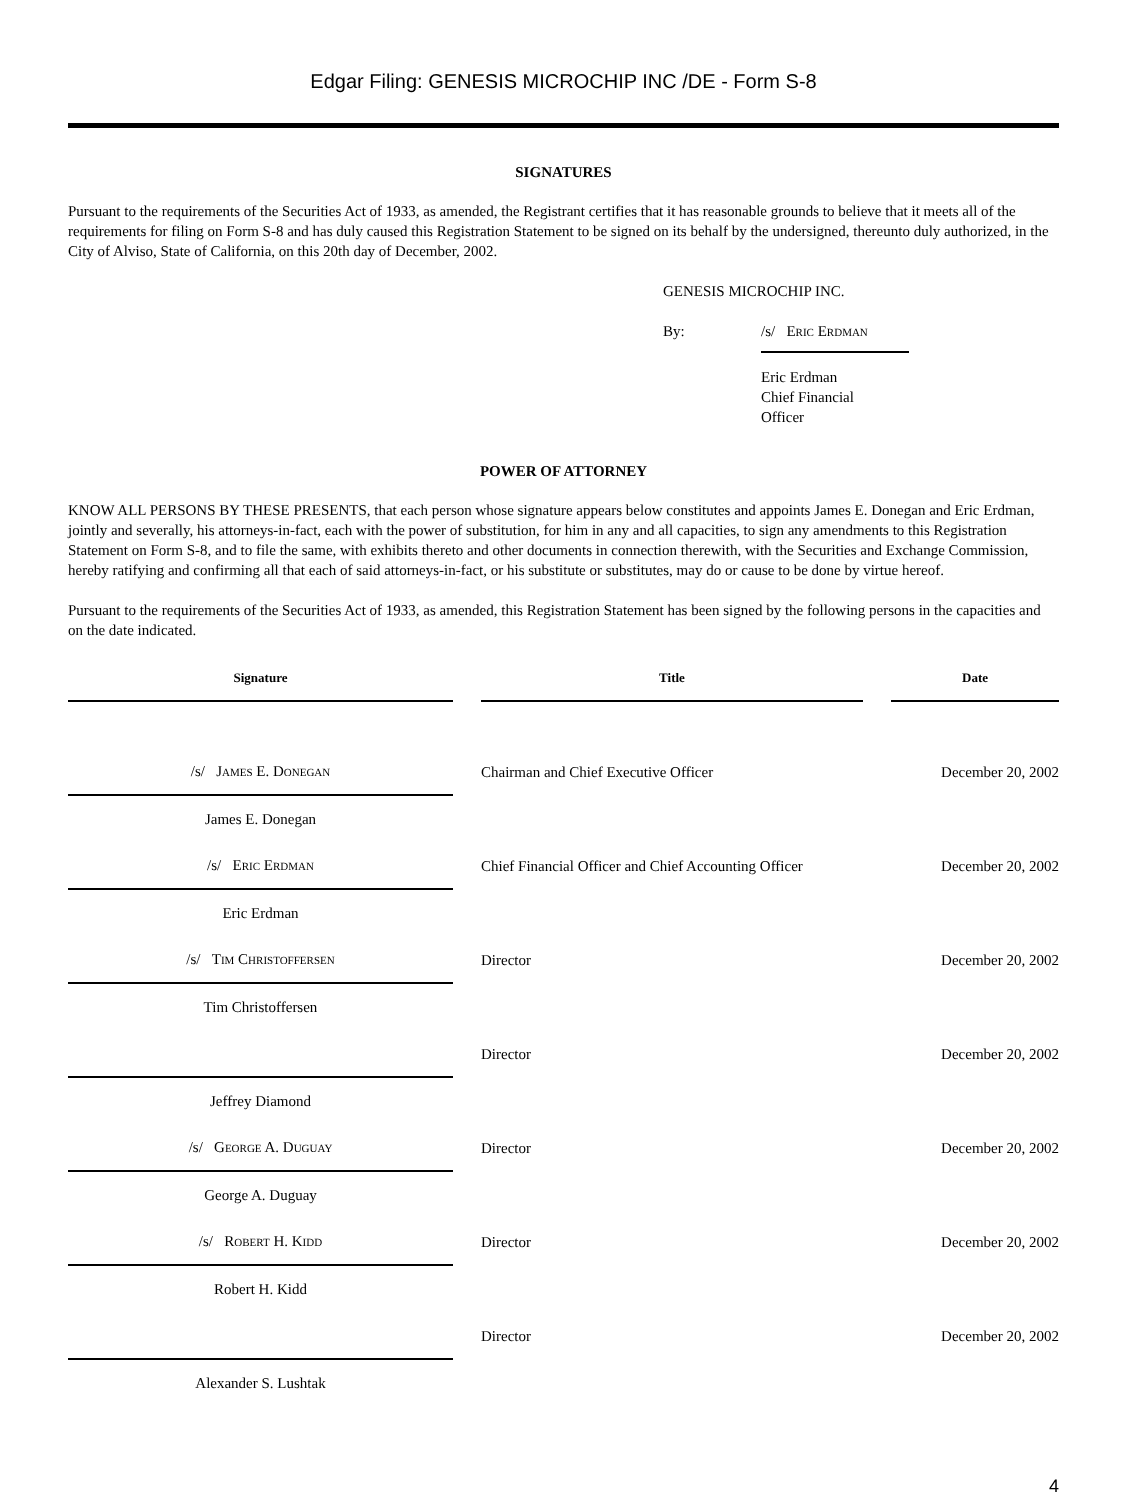Edgar Filing: GENESIS MICROCHIP INC /DE - Form S-8
SIGNATURES
Pursuant to the requirements of the Securities Act of 1933, as amended, the Registrant certifies that it has reasonable grounds to believe that it meets all of the requirements for filing on Form S-8 and has duly caused this Registration Statement to be signed on its behalf by the undersigned, thereunto duly authorized, in the City of Alviso, State of California, on this 20th day of December, 2002.
GENESIS MICROCHIP INC.
By: /s/ Eric Erdman
Eric Erdman
Chief Financial
Officer
POWER OF ATTORNEY
KNOW ALL PERSONS BY THESE PRESENTS, that each person whose signature appears below constitutes and appoints James E. Donegan and Eric Erdman, jointly and severally, his attorneys-in-fact, each with the power of substitution, for him in any and all capacities, to sign any amendments to this Registration Statement on Form S-8, and to file the same, with exhibits thereto and other documents in connection therewith, with the Securities and Exchange Commission, hereby ratifying and confirming all that each of said attorneys-in-fact, or his substitute or substitutes, may do or cause to be done by virtue hereof.
Pursuant to the requirements of the Securities Act of 1933, as amended, this Registration Statement has been signed by the following persons in the capacities and on the date indicated.
| Signature | Title | Date |
| --- | --- | --- |
| /s/ James E. Donegan | Chairman and Chief Executive Officer | December 20, 2002 |
| James E. Donegan | | |
| /s/ Eric Erdman | Chief Financial Officer and Chief Accounting Officer | December 20, 2002 |
| Eric Erdman | | |
| /s/ Tim Christoffersen | Director | December 20, 2002 |
| Tim Christoffersen | | |
| | Director | December 20, 2002 |
| Jeffrey Diamond | | |
| /s/ George A. Duguay | Director | December 20, 2002 |
| George A. Duguay | | |
| /s/ Robert H. Kidd | Director | December 20, 2002 |
| Robert H. Kidd | | |
| | Director | December 20, 2002 |
| Alexander S. Lushtak | | |
4